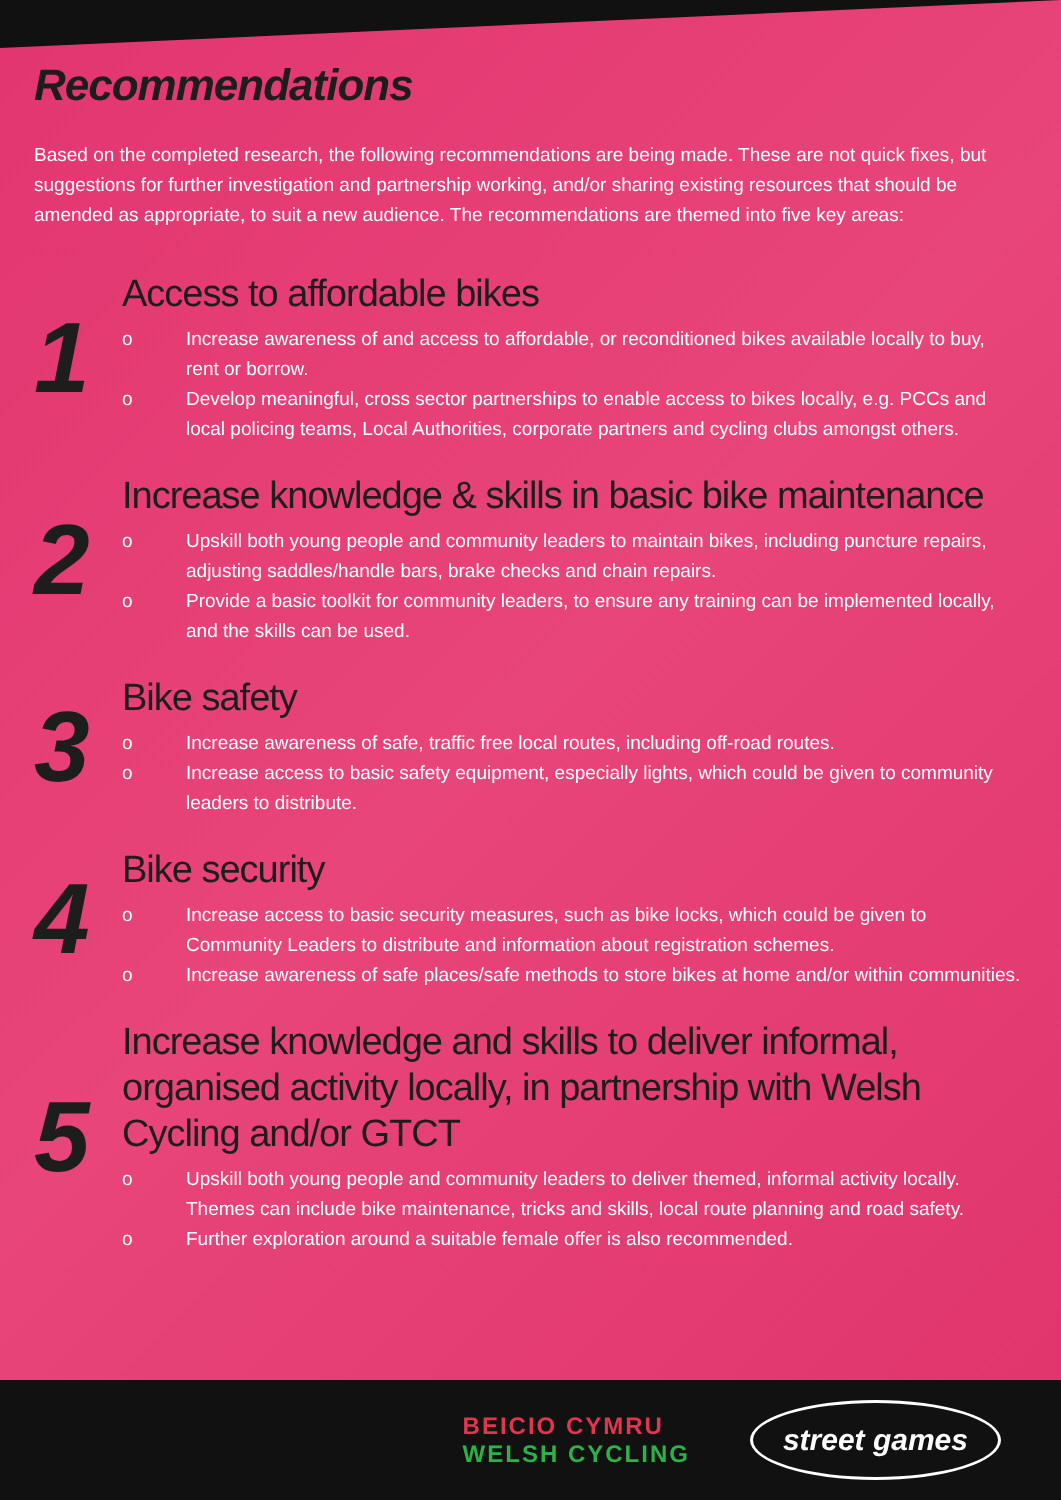Recommendations
Based on the completed research, the following recommendations are being made. These are not quick fixes, but suggestions for further investigation and partnership working, and/or sharing existing resources that should be amended as appropriate, to suit a new audience. The recommendations are themed into five key areas:
1
Access to affordable bikes
o Increase awareness of and access to affordable, or reconditioned bikes available locally to buy, rent or borrow.
o Develop meaningful, cross sector partnerships to enable access to bikes locally, e.g. PCCs and local policing teams, Local Authorities, corporate partners and cycling clubs amongst others.
2
Increase knowledge & skills in basic bike maintenance
o Upskill both young people and community leaders to maintain bikes, including puncture repairs, adjusting saddles/handle bars, brake checks and chain repairs.
o Provide a basic toolkit for community leaders, to ensure any training can be implemented locally, and the skills can be used.
3
Bike safety
o Increase awareness of safe, traffic free local routes, including off-road routes.
o Increase access to basic safety equipment, especially lights, which could be given to community leaders to distribute.
4
Bike security
o Increase access to basic security measures, such as bike locks, which could be given to Community Leaders to distribute and information about registration schemes.
o Increase awareness of safe places/safe methods to store bikes at home and/or within communities.
5
Increase knowledge and skills to deliver informal, organised activity locally, in partnership with Welsh Cycling and/or GTCT
o Upskill both young people and community leaders to deliver themed, informal activity locally. Themes can include bike maintenance, tricks and skills, local route planning and road safety.
o Further exploration around a suitable female offer is also recommended.
BEICIO CYMRU
WELSH CYCLING
street games